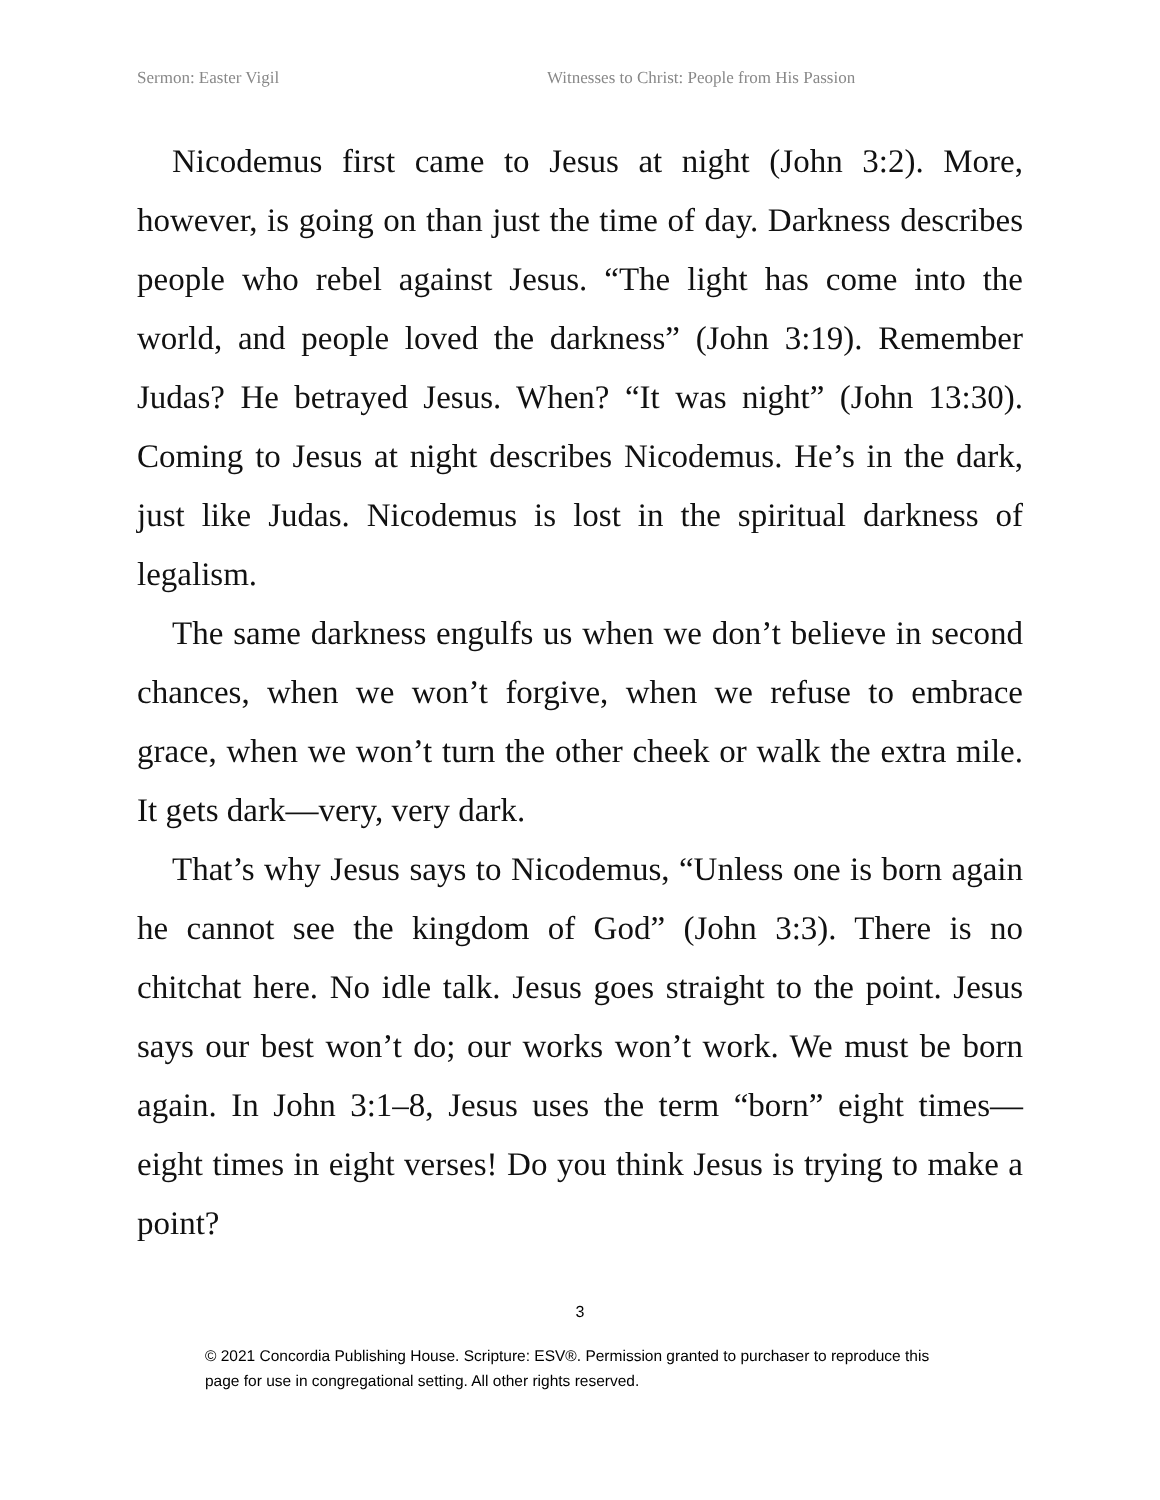Sermon: Easter Vigil Witnesses to Christ: People from His Passion
Nicodemus first came to Jesus at night (John 3:2). More, however, is going on than just the time of day. Darkness describes people who rebel against Jesus. “The light has come into the world, and people loved the darkness” (John 3:19). Remember Judas? He betrayed Jesus. When? “It was night” (John 13:30). Coming to Jesus at night describes Nicodemus. He’s in the dark, just like Judas. Nicodemus is lost in the spiritual darkness of legalism.
The same darkness engulfs us when we don’t believe in second chances, when we won’t forgive, when we refuse to embrace grace, when we won’t turn the other cheek or walk the extra mile. It gets dark—very, very dark.
That’s why Jesus says to Nicodemus, “Unless one is born again he cannot see the kingdom of God” (John 3:3). There is no chitchat here. No idle talk. Jesus goes straight to the point. Jesus says our best won’t do; our works won’t work. We must be born again. In John 3:1–8, Jesus uses the term “born” eight times—eight times in eight verses! Do you think Jesus is trying to make a point?
3
© 2021 Concordia Publishing House. Scripture: ESV®. Permission granted to purchaser to reproduce this
page for use in congregational setting. All other rights reserved.